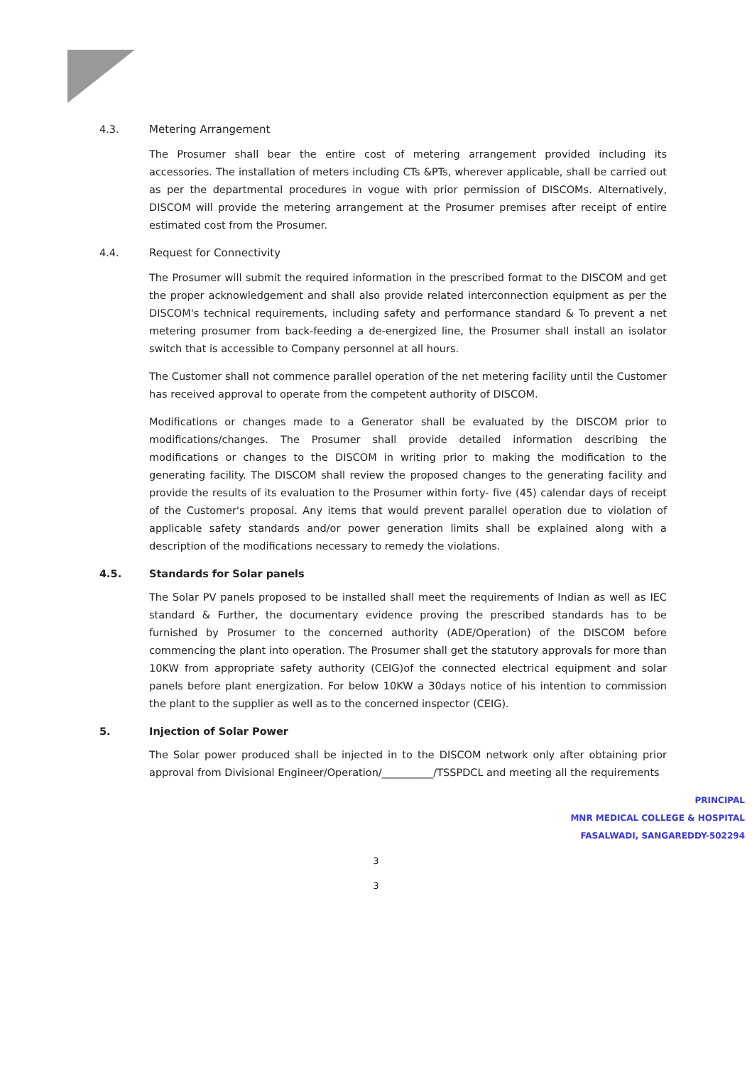4.3. Metering Arrangement
The Prosumer shall bear the entire cost of metering arrangement provided including its accessories. The installation of meters including CTs &PTs, wherever applicable, shall be carried out as per the departmental procedures in vogue with prior permission of DISCOMs. Alternatively, DISCOM will provide the metering arrangement at the Prosumer premises after receipt of entire estimated cost from the Prosumer.
4.4. Request for Connectivity
The Prosumer will submit the required information in the prescribed format to the DISCOM and get the proper acknowledgement and shall also provide related interconnection equipment as per the DISCOM's technical requirements, including safety and performance standard & To prevent a net metering prosumer from back-feeding a de-energized line, the Prosumer shall install an isolator switch that is accessible to Company personnel at all hours.
The Customer shall not commence parallel operation of the net metering facility until the Customer has received approval to operate from the competent authority of DISCOM.
Modifications or changes made to a Generator shall be evaluated by the DISCOM prior to modifications/changes. The Prosumer shall provide detailed information describing the modifications or changes to the DISCOM in writing prior to making the modification to the generating facility. The DISCOM shall review the proposed changes to the generating facility and provide the results of its evaluation to the Prosumer within forty- five (45) calendar days of receipt of the Customer's proposal. Any items that would prevent parallel operation due to violation of applicable safety standards and/or power generation limits shall be explained along with a description of the modifications necessary to remedy the violations.
4.5. Standards for Solar panels
The Solar PV panels proposed to be installed shall meet the requirements of Indian as well as IEC standard & Further, the documentary evidence proving the prescribed standards has to be furnished by Prosumer to the concerned authority (ADE/Operation) of the DISCOM before commencing the plant into operation. The Prosumer shall get the statutory approvals for more than 10KW from appropriate safety authority (CEIG)of the connected electrical equipment and solar panels before plant energization. For below 10KW a 30days notice of his intention to commission the plant to the supplier as well as to the concerned inspector (CEIG).
5. Injection of Solar Power
The Solar power produced shall be injected in to the DISCOM network only after obtaining prior approval from Divisional Engineer/Operation/__________/TSSPDCL and meeting all the requirements
PRINCIPAL
MNR MEDICAL COLLEGE & HOSPITAL
FASALWADI, SANGAREDDY-502294
3
3